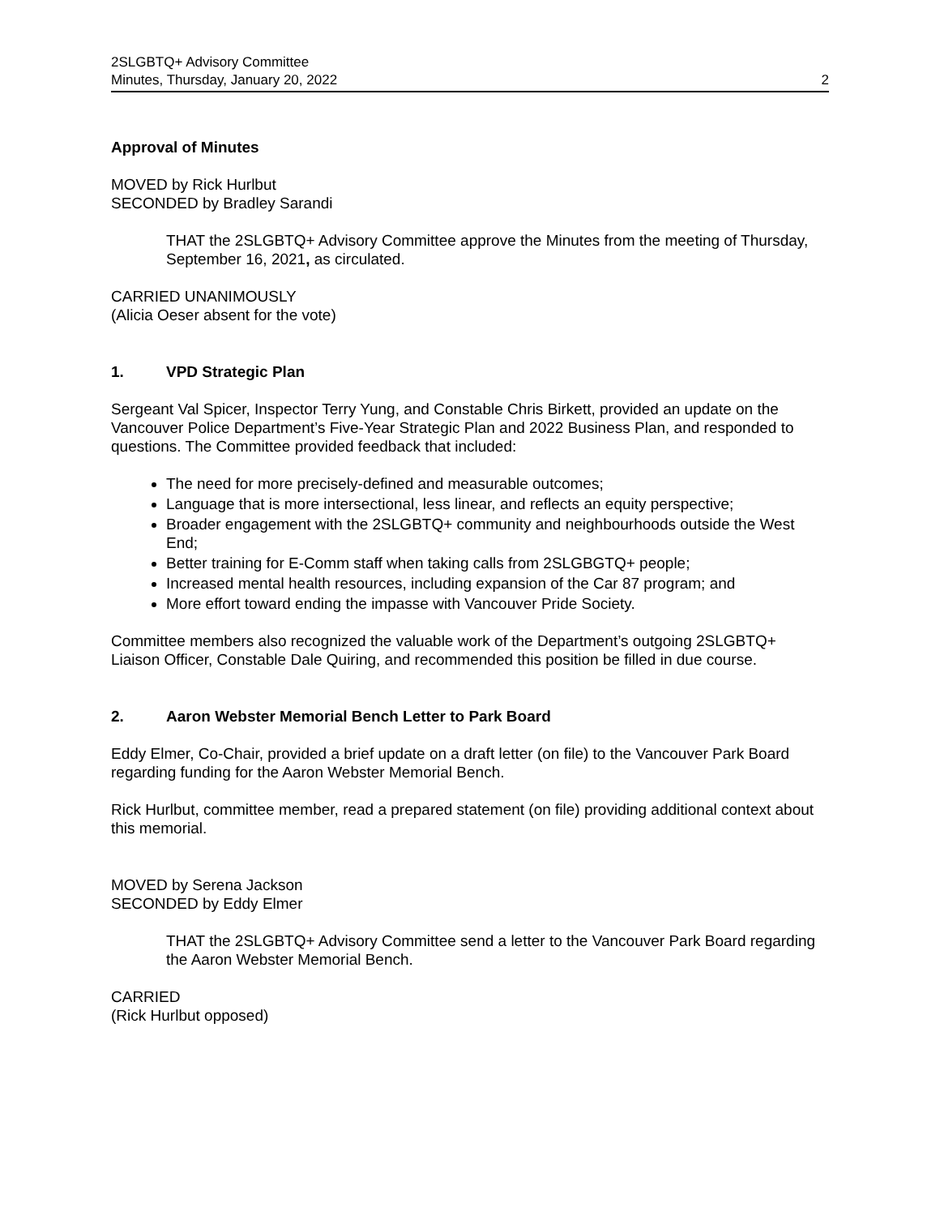2SLGBTQ+ Advisory Committee
Minutes, Thursday, January 20, 2022 2
Approval of Minutes
MOVED by Rick Hurlbut
SECONDED by Bradley Sarandi
THAT the 2SLGBTQ+ Advisory Committee approve the Minutes from the meeting of Thursday, September 16, 2021, as circulated.
CARRIED UNANIMOUSLY
(Alicia Oeser absent for the vote)
1. VPD Strategic Plan
Sergeant Val Spicer, Inspector Terry Yung, and Constable Chris Birkett, provided an update on the Vancouver Police Department’s Five-Year Strategic Plan and 2022 Business Plan, and responded to questions. The Committee provided feedback that included:
The need for more precisely-defined and measurable outcomes;
Language that is more intersectional, less linear, and reflects an equity perspective;
Broader engagement with the 2SLGBTQ+ community and neighbourhoods outside the West End;
Better training for E-Comm staff when taking calls from 2SLGBGTQ+ people;
Increased mental health resources, including expansion of the Car 87 program; and
More effort toward ending the impasse with Vancouver Pride Society.
Committee members also recognized the valuable work of the Department’s outgoing 2SLGBTQ+ Liaison Officer, Constable Dale Quiring, and recommended this position be filled in due course.
2. Aaron Webster Memorial Bench Letter to Park Board
Eddy Elmer, Co-Chair, provided a brief update on a draft letter (on file) to the Vancouver Park Board regarding funding for the Aaron Webster Memorial Bench.
Rick Hurlbut, committee member, read a prepared statement (on file) providing additional context about this memorial.
MOVED by Serena Jackson
SECONDED by Eddy Elmer
THAT the 2SLGBTQ+ Advisory Committee send a letter to the Vancouver Park Board regarding the Aaron Webster Memorial Bench.
CARRIED
(Rick Hurlbut opposed)